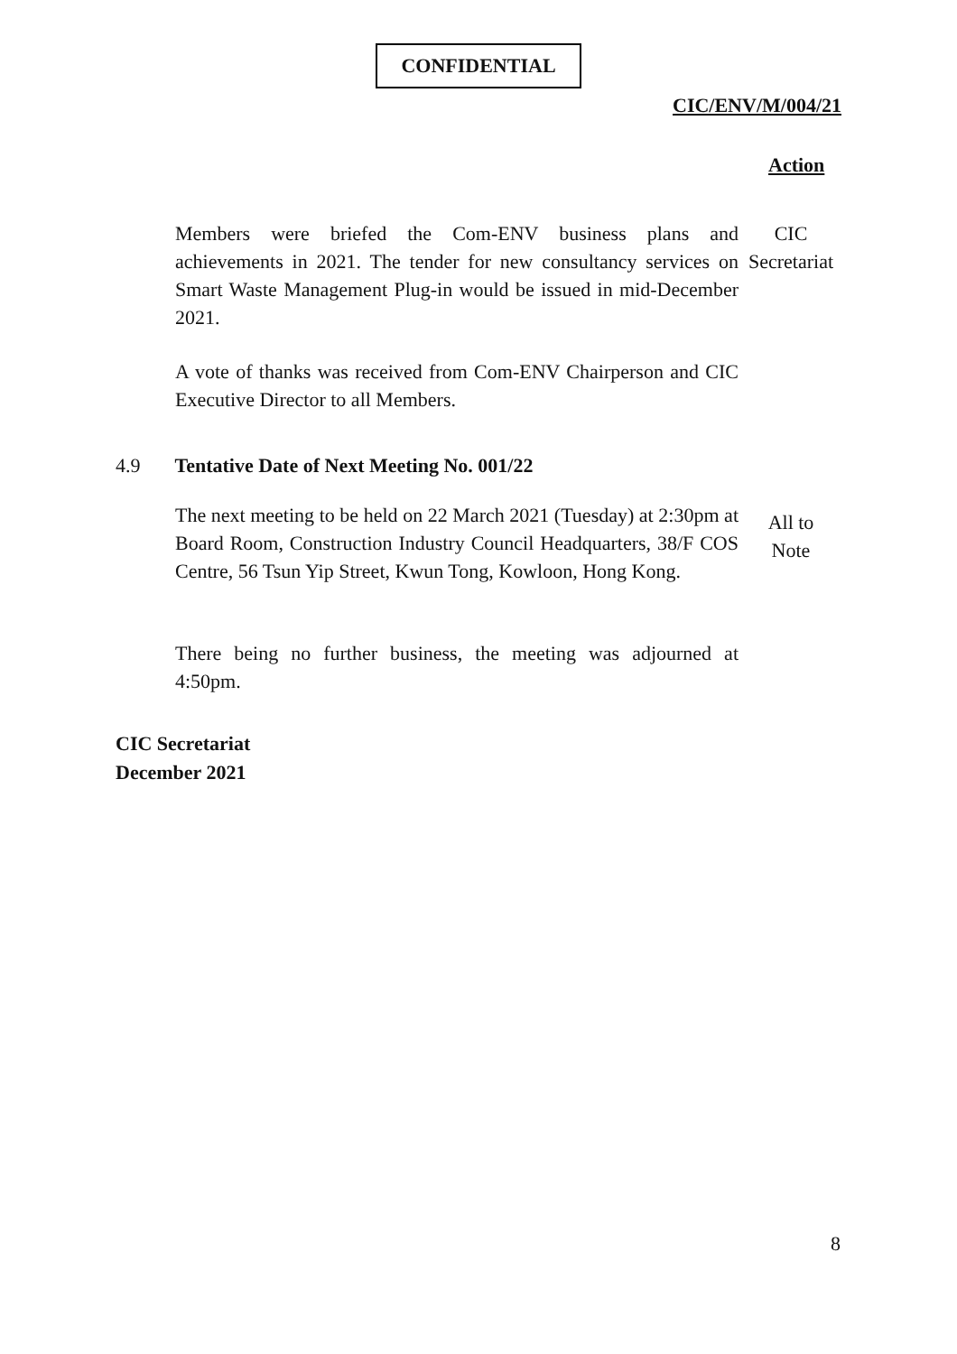CONFIDENTIAL
CIC/ENV/M/004/21
Action
Members were briefed the Com-ENV business plans and achievements in 2021. The tender for new consultancy services on Smart Waste Management Plug-in would be issued in mid-December 2021.
CIC
Secretariat
A vote of thanks was received from Com-ENV Chairperson and CIC Executive Director to all Members.
4.9 Tentative Date of Next Meeting No. 001/22
The next meeting to be held on 22 March 2021 (Tuesday) at 2:30pm at Board Room, Construction Industry Council Headquarters, 38/F COS Centre, 56 Tsun Yip Street, Kwun Tong, Kowloon, Hong Kong.
All to
Note
There being no further business, the meeting was adjourned at 4:50pm.
CIC Secretariat
December 2021
8